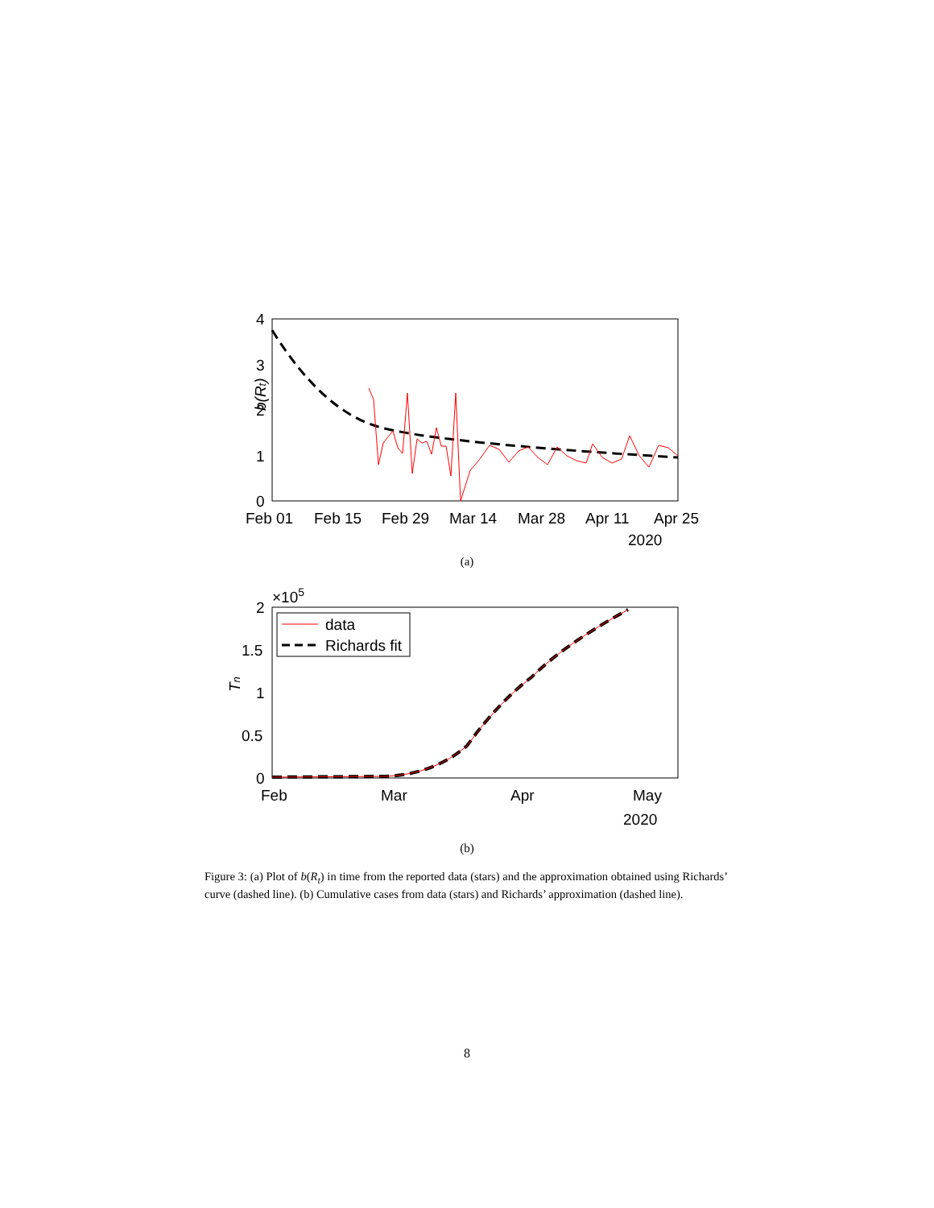4
3
2
1
0
Feb 01
Feb 15
Feb 29
Mar 14
Mar 28
Apr 11
Apr 25
2020
b(Rt)
(a)
×105
2
1.5
1
0.5
0
Feb
Mar
Apr
May
2020
Tn
data
Richards fit
(b)
Figure 3: (a) Plot of b(R<sub>t</sub>) in time from the reported data (stars) and the approximation obtained using Richards’ curve (dashed line). (b) Cumulative cases from data (stars) and Richards’ approximation (dashed line).
8